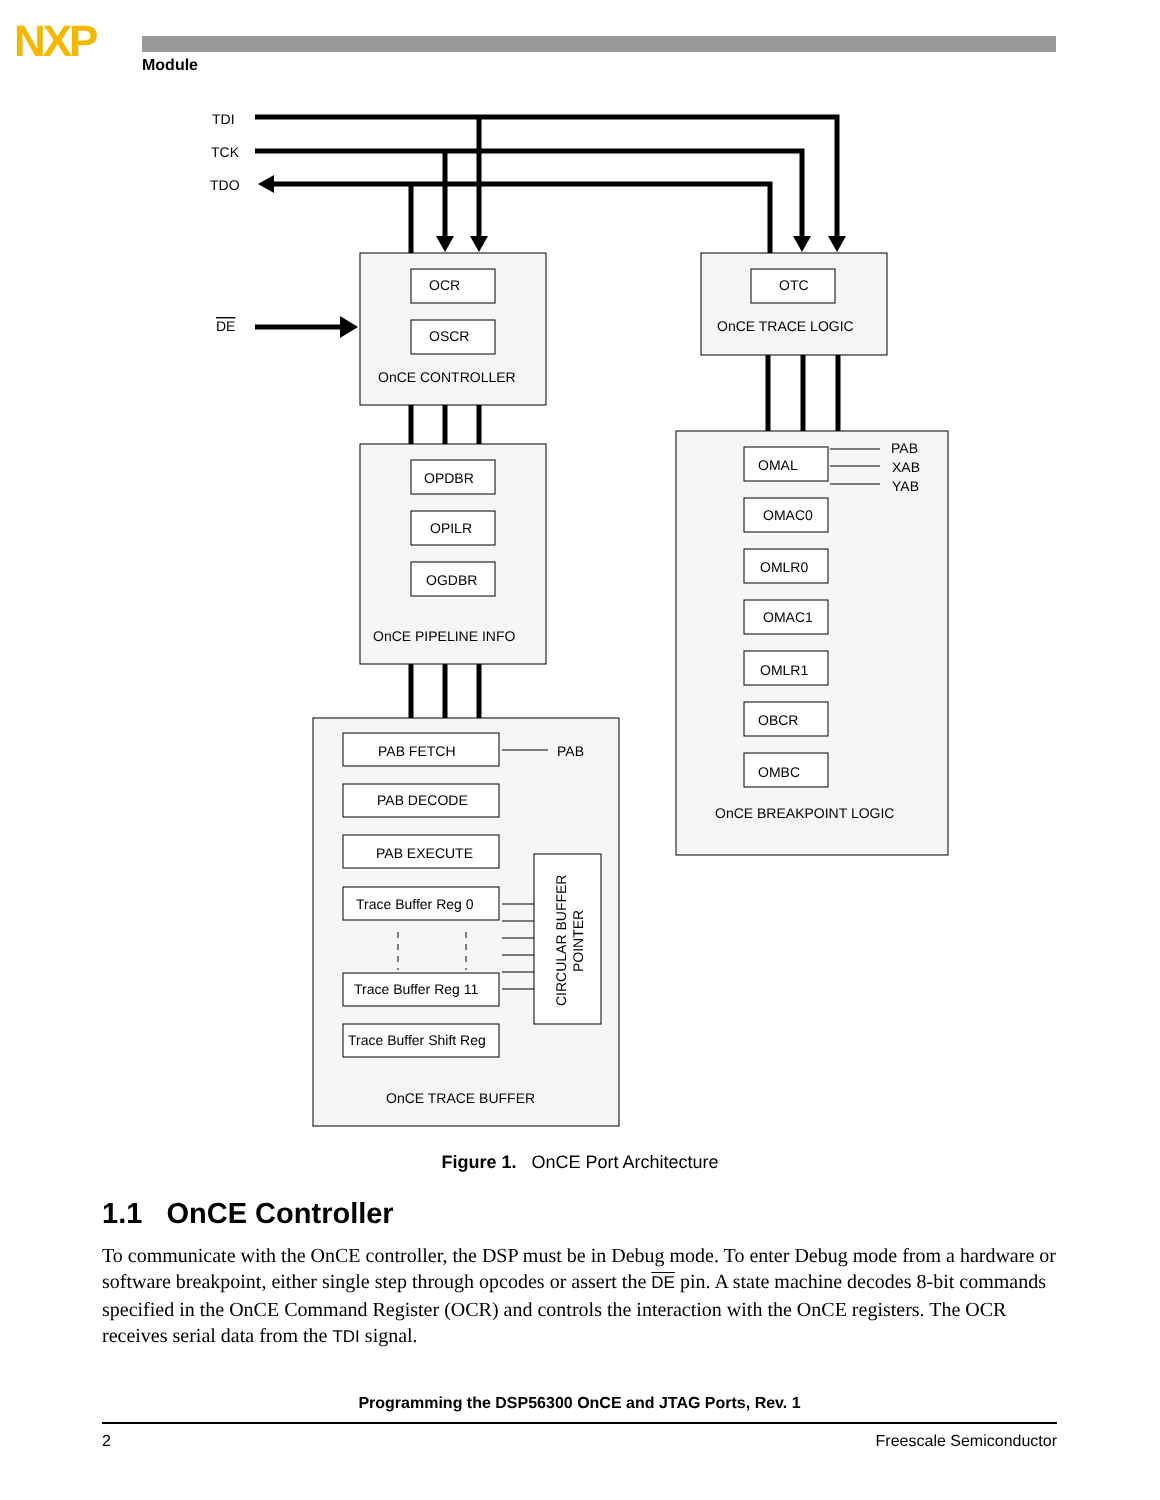NXP Module
TDI
TCK
TDO
DE
OCR
OSCR
OnCE CONTROLLER
OTC
OnCE TRACE LOGIC
OPDBR
OPILR
OGDBR
OnCE PIPELINE INFO
OMAL
PAB
XAB
YAB
OMAC0
OMLR0
OMAC1
OMLR1
OBCR
OMBC
OnCE BREAKPOINT LOGIC
PAB FETCH
PAB
PAB DECODE
PAB EXECUTE
Trace Buffer Reg 0
Trace Buffer Reg 11
Trace Buffer Shift Reg
OnCE TRACE BUFFER
CIRCULAR BUFFER
POINTER
Figure 1. OnCE Port Architecture
1.1 OnCE Controller
To communicate with the OnCE controller, the DSP must be in Debug mode. To enter Debug mode from a hardware or software breakpoint, either single step through opcodes or assert the DE pin. A state machine decodes 8-bit commands specified in the OnCE Command Register (OCR) and controls the interaction with the OnCE registers. The OCR receives serial data from the TDI signal.
Programming the DSP56300 OnCE and JTAG Ports, Rev. 1
2 Freescale Semiconductor